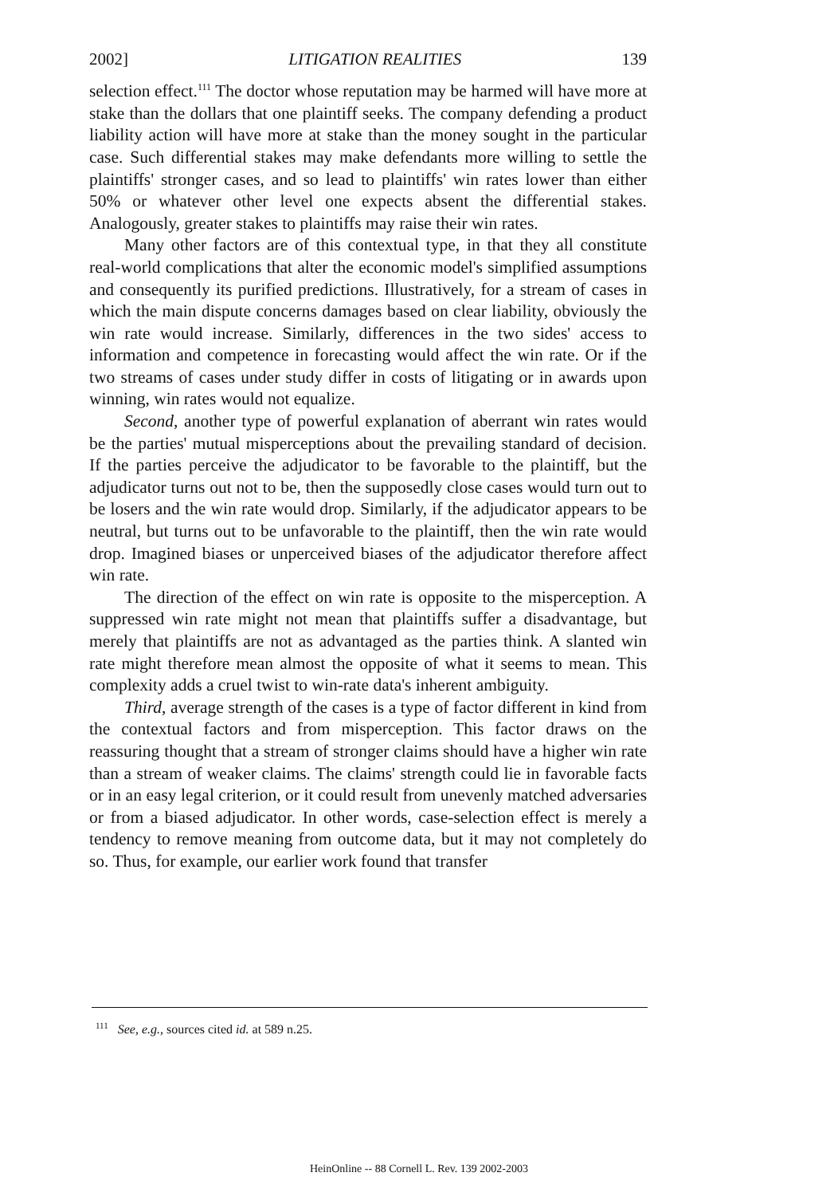2002] LITIGATION REALITIES 139
selection effect.<sup>111</sup> The doctor whose reputation may be harmed will have more at stake than the dollars that one plaintiff seeks. The company defending a product liability action will have more at stake than the money sought in the particular case. Such differential stakes may make defendants more willing to settle the plaintiffs' stronger cases, and so lead to plaintiffs' win rates lower than either 50% or whatever other level one expects absent the differential stakes. Analogously, greater stakes to plaintiffs may raise their win rates.
Many other factors are of this contextual type, in that they all constitute real-world complications that alter the economic model's simplified assumptions and consequently its purified predictions. Illustratively, for a stream of cases in which the main dispute concerns damages based on clear liability, obviously the win rate would increase. Similarly, differences in the two sides' access to information and competence in forecasting would affect the win rate. Or if the two streams of cases under study differ in costs of litigating or in awards upon winning, win rates would not equalize.
Second, another type of powerful explanation of aberrant win rates would be the parties' mutual misperceptions about the prevailing standard of decision. If the parties perceive the adjudicator to be favorable to the plaintiff, but the adjudicator turns out not to be, then the supposedly close cases would turn out to be losers and the win rate would drop. Similarly, if the adjudicator appears to be neutral, but turns out to be unfavorable to the plaintiff, then the win rate would drop. Imagined biases or unperceived biases of the adjudicator therefore affect win rate.
The direction of the effect on win rate is opposite to the misperception. A suppressed win rate might not mean that plaintiffs suffer a disadvantage, but merely that plaintiffs are not as advantaged as the parties think. A slanted win rate might therefore mean almost the opposite of what it seems to mean. This complexity adds a cruel twist to win-rate data's inherent ambiguity.
Third, average strength of the cases is a type of factor different in kind from the contextual factors and from misperception. This factor draws on the reassuring thought that a stream of stronger claims should have a higher win rate than a stream of weaker claims. The claims' strength could lie in favorable facts or in an easy legal criterion, or it could result from unevenly matched adversaries or from a biased adjudicator. In other words, case-selection effect is merely a tendency to remove meaning from outcome data, but it may not completely do so. Thus, for example, our earlier work found that transfer
<sup>111</sup> See, e.g., sources cited id. at 589 n.25.
HeinOnline -- 88 Cornell L. Rev. 139 2002-2003